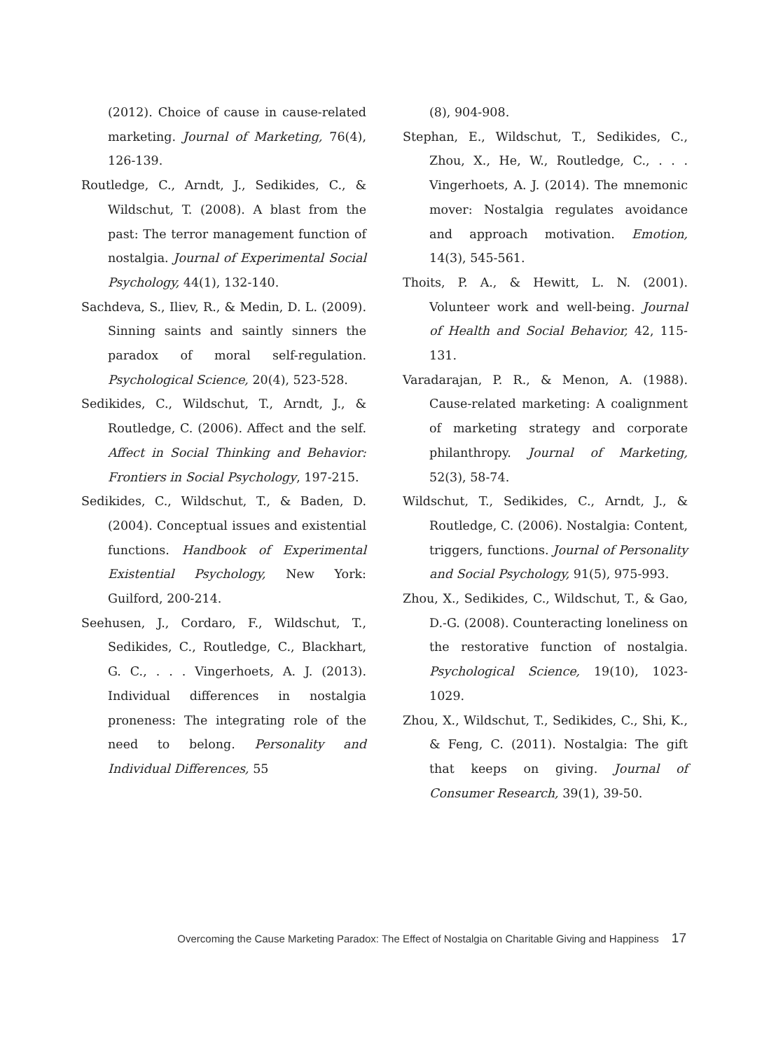(2012). Choice of cause in cause-related marketing. Journal of Marketing, 76(4), 126-139.
Routledge, C., Arndt, J., Sedikides, C., & Wildschut, T. (2008). A blast from the past: The terror management function of nostalgia. Journal of Experimental Social Psychology, 44(1), 132-140.
Sachdeva, S., Iliev, R., & Medin, D. L. (2009). Sinning saints and saintly sinners the paradox of moral self-regulation. Psychological Science, 20(4), 523-528.
Sedikides, C., Wildschut, T., Arndt, J., & Routledge, C. (2006). Affect and the self. Affect in Social Thinking and Behavior: Frontiers in Social Psychology, 197-215.
Sedikides, C., Wildschut, T., & Baden, D. (2004). Conceptual issues and existential functions. Handbook of Experimental Existential Psychology, New York: Guilford, 200-214.
Seehusen, J., Cordaro, F., Wildschut, T., Sedikides, C., Routledge, C., Blackhart, G. C., . . . Vingerhoets, A. J. (2013). Individual differences in nostalgia proneness: The integrating role of the need to belong. Personality and Individual Differences, 55
(8), 904-908.
Stephan, E., Wildschut, T., Sedikides, C., Zhou, X., He, W., Routledge, C., . . . Vingerhoets, A. J. (2014). The mnemonic mover: Nostalgia regulates avoidance and approach motivation. Emotion, 14(3), 545-561.
Thoits, P. A., & Hewitt, L. N. (2001). Volunteer work and well-being. Journal of Health and Social Behavior, 42, 115-131.
Varadarajan, P. R., & Menon, A. (1988). Cause-related marketing: A coalignment of marketing strategy and corporate philanthropy. Journal of Marketing, 52(3), 58-74.
Wildschut, T., Sedikides, C., Arndt, J., & Routledge, C. (2006). Nostalgia: Content, triggers, functions. Journal of Personality and Social Psychology, 91(5), 975-993.
Zhou, X., Sedikides, C., Wildschut, T., & Gao, D.-G. (2008). Counteracting loneliness on the restorative function of nostalgia. Psychological Science, 19(10), 1023-1029.
Zhou, X., Wildschut, T., Sedikides, C., Shi, K., & Feng, C. (2011). Nostalgia: The gift that keeps on giving. Journal of Consumer Research, 39(1), 39-50.
Overcoming the Cause Marketing Paradox: The Effect of Nostalgia on Charitable Giving and Happiness 17